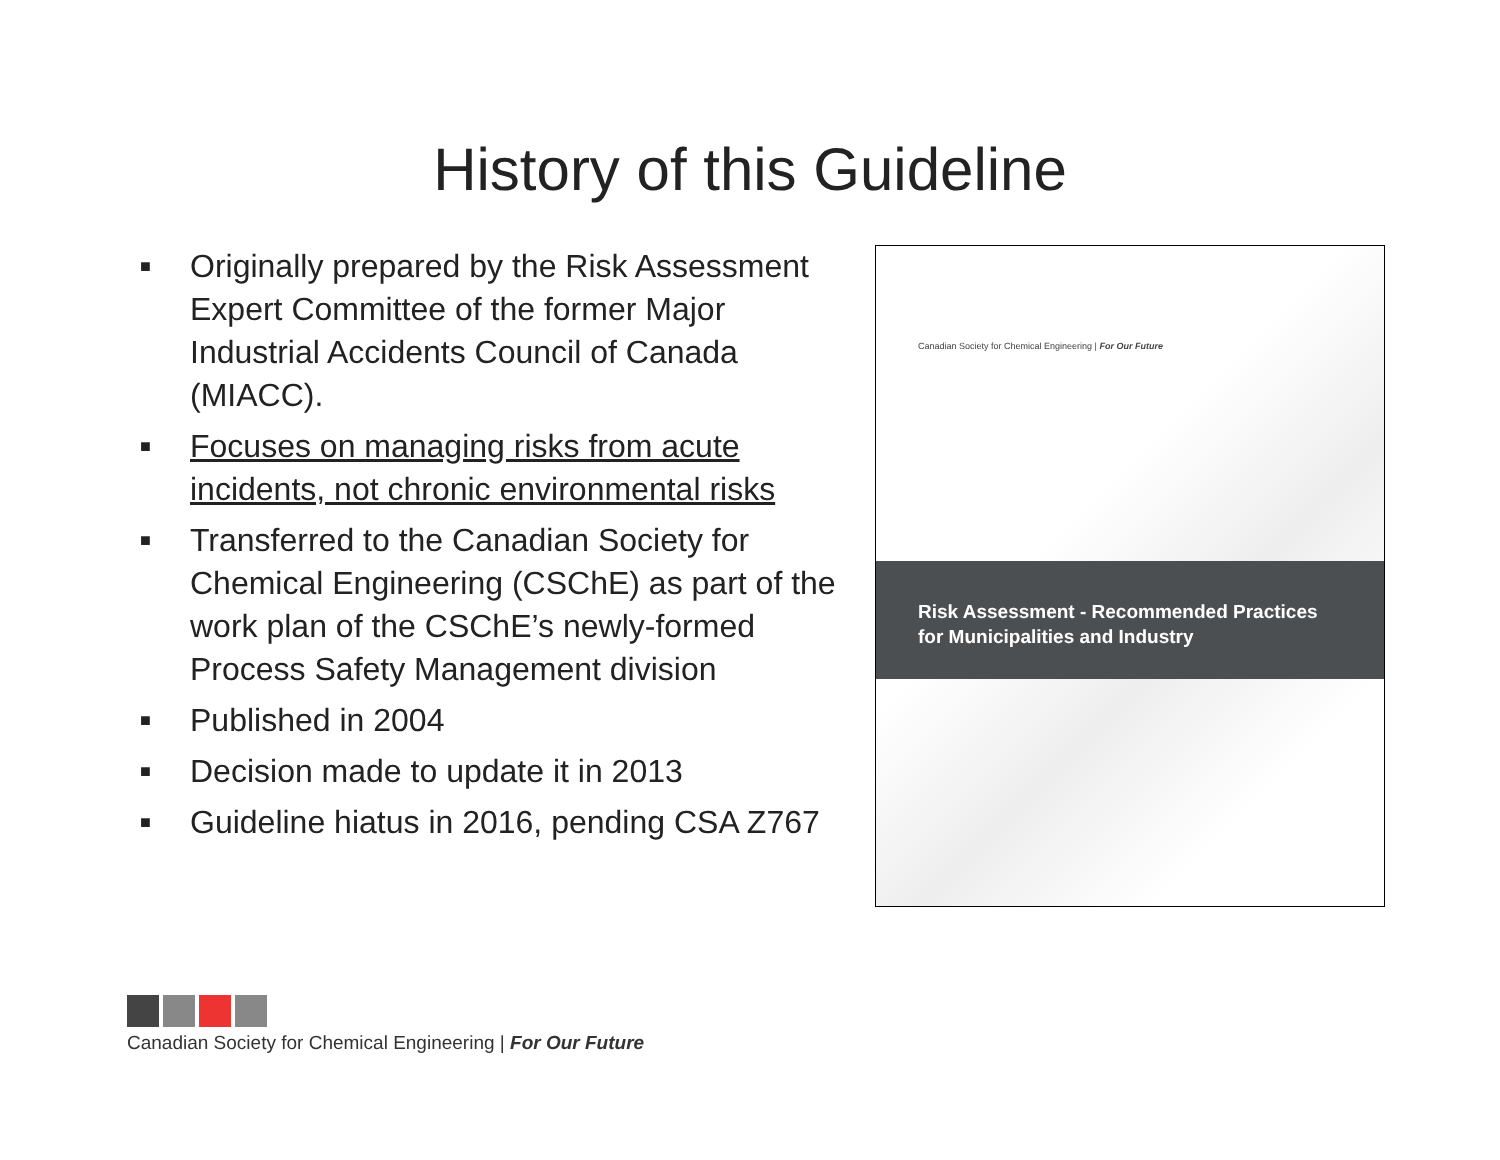History of this Guideline
■ Originally prepared by the Risk Assessment Expert Committee of the former Major Industrial Accidents Council of Canada (MIACC).
■ Focuses on managing risks from acute incidents, not chronic environmental risks
■ Transferred to the Canadian Society for Chemical Engineering (CSChE) as part of the work plan of the CSChE’s newly-formed Process Safety Management division
■ Published in 2004
■ Decision made to update it in 2013
■ Guideline hiatus in 2016, pending CSA Z767
Canadian Society for Chemical Engineering | For Our Future
Risk Assessment - Recommended Practices
for Municipalities and Industry
Canadian Society for Chemical Engineering | For Our Future